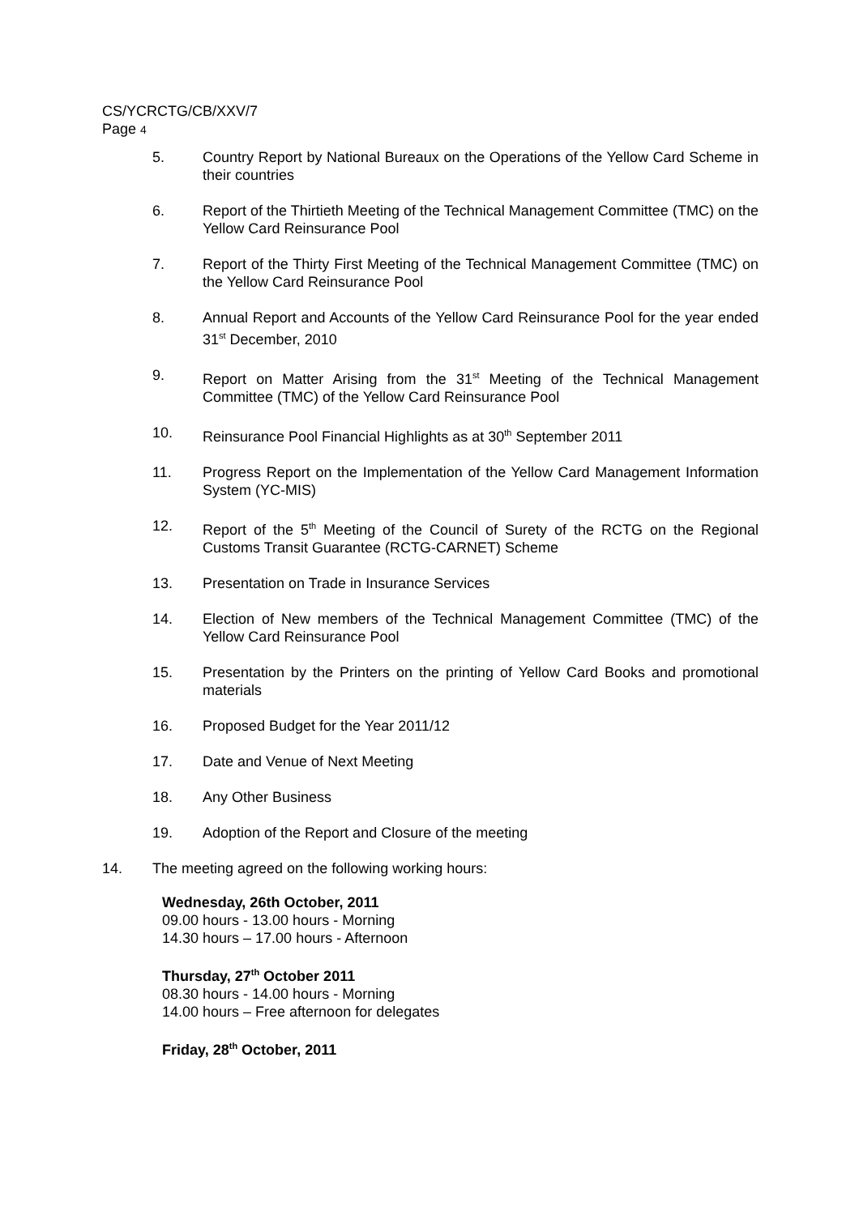CS/YCRCTG/CB/XXV/7
Page 4
5. Country Report by National Bureaux on the Operations of the Yellow Card Scheme in their countries
6. Report of the Thirtieth Meeting of the Technical Management Committee (TMC) on the Yellow Card Reinsurance Pool
7. Report of the Thirty First Meeting of the Technical Management Committee (TMC) on the Yellow Card Reinsurance Pool
8. Annual Report and Accounts of the Yellow Card Reinsurance Pool for the year ended 31<sup>st</sup> December, 2010
9. Report on Matter Arising from the 31<sup>st</sup> Meeting of the Technical Management Committee (TMC) of the Yellow Card Reinsurance Pool
10. Reinsurance Pool Financial Highlights as at 30<sup>th</sup> September 2011
11. Progress Report on the Implementation of the Yellow Card Management Information System (YC-MIS)
12. Report of the 5<sup>th</sup> Meeting of the Council of Surety of the RCTG on the Regional Customs Transit Guarantee (RCTG-CARNET) Scheme
13. Presentation on Trade in Insurance Services
14. Election of New members of the Technical Management Committee (TMC) of the Yellow Card Reinsurance Pool
15. Presentation by the Printers on the printing of Yellow Card Books and promotional materials
16. Proposed Budget for the Year 2011/12
17. Date and Venue of Next Meeting
18. Any Other Business
19. Adoption of the Report and Closure of the meeting
14. The meeting agreed on the following working hours:
Wednesday, 26th October, 2011
09.00 hours - 13.00 hours - Morning
14.30 hours – 17.00 hours - Afternoon
Thursday, 27<sup>th</sup> October 2011
08.30 hours - 14.00 hours - Morning
14.00 hours – Free afternoon for delegates
Friday, 28<sup>th</sup> October, 2011